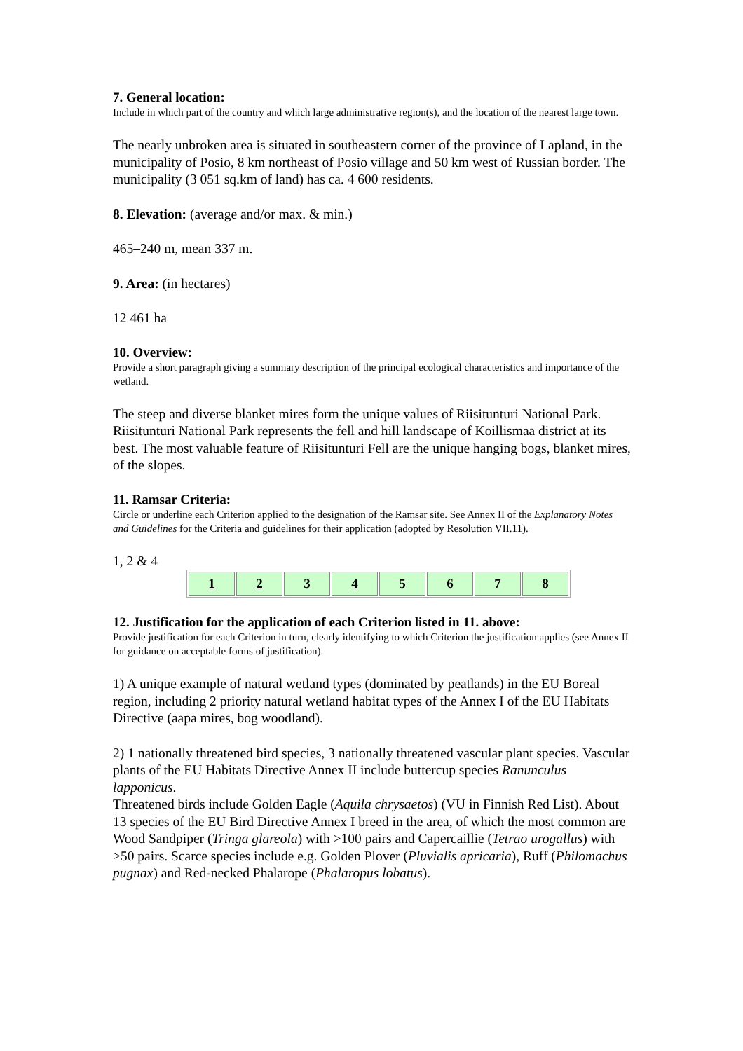7. General location:
Include in which part of the country and which large administrative region(s), and the location of the nearest large town.
The nearly unbroken area is situated in southeastern corner of the province of Lapland, in the municipality of Posio, 8 km northeast of Posio village and 50 km west of Russian border. The municipality (3 051 sq.km of land) has ca. 4 600 residents.
8. Elevation: (average and/or max. & min.)
465–240 m, mean 337 m.
9. Area: (in hectares)
12 461 ha
10. Overview:
Provide a short paragraph giving a summary description of the principal ecological characteristics and importance of the wetland.
The steep and diverse blanket mires form the unique values of Riisitunturi National Park.
Riisitunturi National Park represents the fell and hill landscape of Koillismaa district at its best. The most valuable feature of Riisitunturi Fell are the unique hanging bogs, blanket mires, of the slopes.
11. Ramsar Criteria:
Circle or underline each Criterion applied to the designation of the Ramsar site. See Annex II of the Explanatory Notes and Guidelines for the Criteria and guidelines for their application (adopted by Resolution VII.11).
1, 2 & 4
| 1 | 2 | 3 | 4 | 5 | 6 | 7 | 8 |
12. Justification for the application of each Criterion listed in 11. above:
Provide justification for each Criterion in turn, clearly identifying to which Criterion the justification applies (see Annex II for guidance on acceptable forms of justification).
1) A unique example of natural wetland types (dominated by peatlands) in the EU Boreal region, including 2 priority natural wetland habitat types of the Annex I of the EU Habitats Directive (aapa mires, bog woodland).
2) 1 nationally threatened bird species, 3 nationally threatened vascular plant species. Vascular plants of the EU Habitats Directive Annex II include buttercup species Ranunculus lapponicus.
Threatened birds include Golden Eagle (Aquila chrysaetos) (VU in Finnish Red List). About 13 species of the EU Bird Directive Annex I breed in the area, of which the most common are Wood Sandpiper (Tringa glareola) with >100 pairs and Capercaillie (Tetrao urogallus) with >50 pairs. Scarce species include e.g. Golden Plover (Pluvialis apricaria), Ruff (Philomachus pugnax) and Red-necked Phalarope (Phalaropus lobatus).